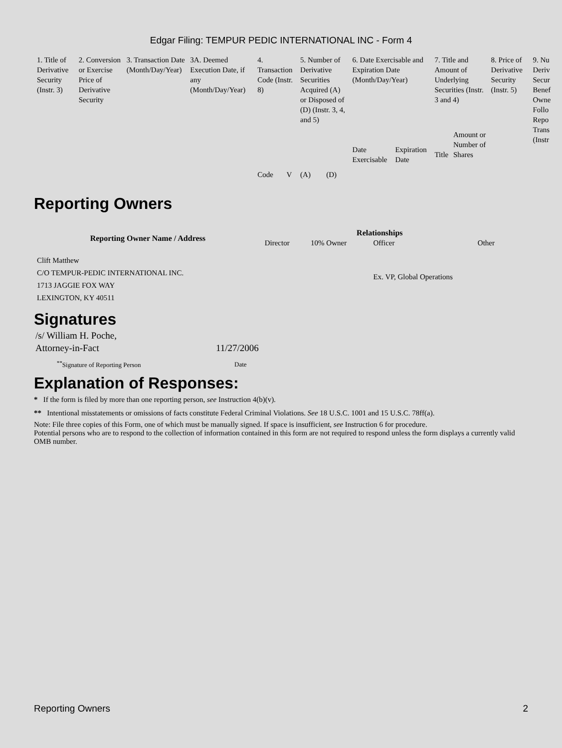Edgar Filing: TEMPUR PEDIC INTERNATIONAL INC - Form 4
| 1. Title of Derivative Security (Instr. 3) | 2. Conversion or Exercise Price of Derivative Security | 3. Transaction Date (Month/Day/Year) | 3A. Deemed Execution Date, if any (Month/Day/Year) | 4. Transaction Code (Instr. 8) | | 5. Number of Derivative Securities Acquired (A) or Disposed of (D) (Instr. 3, 4, and 5) | | 6. Date Exercisable and Expiration Date (Month/Day/Year) | | 7. Title and Amount of Underlying Securities (Instr. 3 and 4) | | 8. Price of Derivative Security (Instr. 5) | 9. Nu Deriv Secur Benef Owne Follo Repo Trans (Instr |
| | | | | Code | V | (A) | (D) | Date Exercisable | Expiration Date | Title | Amount or Number of Shares | | |
Reporting Owners
| Reporting Owner Name / Address | Relationships | | | |
| --- | --- | --- | --- | --- |
| | Director | 10% Owner | Officer | Other |
| Clift Matthew C/O TEMPUR-PEDIC INTERNATIONAL INC. 1713 JAGGIE FOX WAY LEXINGTON, KY 40511 | | | Ex. VP, Global Operations | |
Signatures
| /s/ William H. Poche, Attorney-in-Fact | 11/27/2006 |
| <sup>**</sup> Signature of Reporting Person | Date |
Explanation of Responses:
* If the form is filed by more than one reporting person, see Instruction 4(b)(v).
** Intentional misstatements or omissions of facts constitute Federal Criminal Violations. See 18 U.S.C. 1001 and 15 U.S.C. 78ff(a).
Note: File three copies of this Form, one of which must be manually signed. If space is insufficient, see Instruction 6 for procedure.
Potential persons who are to respond to the collection of information contained in this form are not required to respond unless the form displays a currently valid OMB number.
Reporting Owners 2